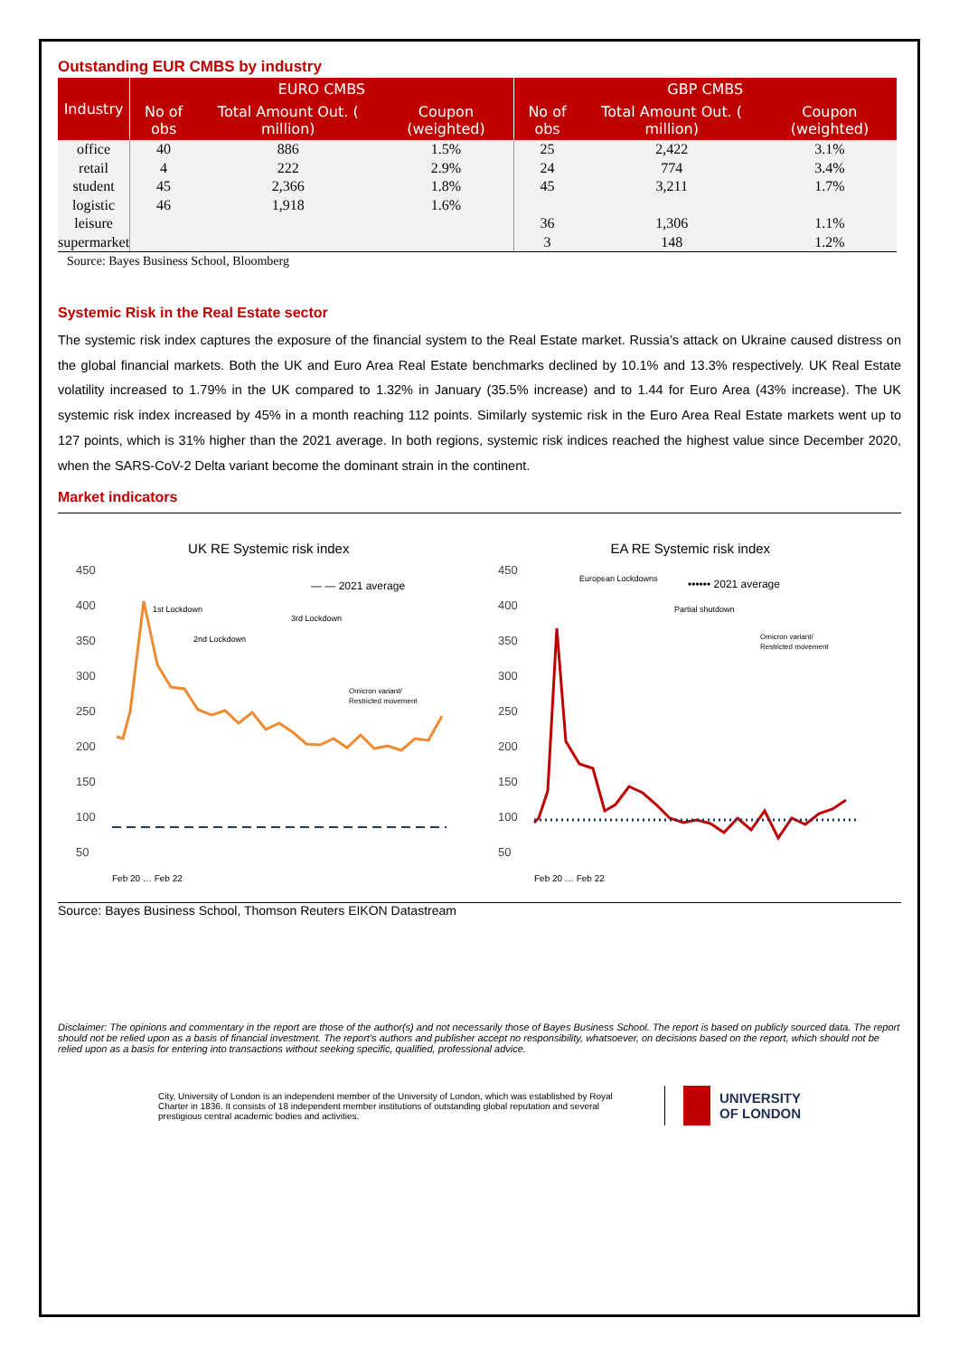Outstanding EUR CMBS by industry
| Industry | EURO CMBS | | | GBP CMBS | | |
| --- | --- | --- | --- | --- | --- | --- |
| | No of obs | Total Amount Out. ( million) | Coupon (weighted) | No of obs | Total Amount Out. ( million) | Coupon (weighted) |
| office | 40 | 886 | 1.5% | 25 | 2,422 | 3.1% |
| retail | 4 | 222 | 2.9% | 24 | 774 | 3.4% |
| student | 45 | 2,366 | 1.8% | 45 | 3,211 | 1.7% |
| logistic | 46 | 1,918 | 1.6% | | | |
| leisure | | | | 36 | 1,306 | 1.1% |
| supermarket | | | | 3 | 148 | 1.2% |
Source: Bayes Business School, Bloomberg
Systemic Risk in the Real Estate sector
The systemic risk index captures the exposure of the financial system to the Real Estate market. Russia’s attack on Ukraine caused distress on the global financial markets. Both the UK and Euro Area Real Estate benchmarks declined by 10.1% and 13.3% respectively. UK Real Estate volatility increased to 1.79% in the UK compared to 1.32% in January (35.5% increase) and to 1.44 for Euro Area (43% increase). The UK systemic risk index increased by 45% in a month reaching 112 points. Similarly systemic risk in the Euro Area Real Estate markets went up to 127 points, which is 31% higher than the 2021 average. In both regions, systemic risk indices reached the highest value since December 2020, when the SARS-CoV-2 Delta variant become the dominant strain in the continent.
Market indicators
UK RE Systemic risk index
450
400
350
300
250
200
150
100
50
— — 2021 average
1st Lockdown
2nd Lockdown
3rd Lockdown
Omicron variant/
Restricted movement
Feb 20 … Feb 22
EA RE Systemic risk index
450
400
350
300
250
200
150
100
50
•••••• 2021 average
European Lockdowns
Partial shutdown
Omicron variant/
Restricted movement
Feb 20 … Feb 22
Source: Bayes Business School, Thomson Reuters EIKON Datastream
Disclaimer: The opinions and commentary in the report are those of the author(s) and not necessarily those of Bayes Business School. The report is based on publicly sourced data. The report should not be relied upon as a basis of financial investment. The report’s authors and publisher accept no responsibility, whatsoever, on decisions based on the report, which should not be relied upon as a basis for entering into transactions without seeking specific, qualified, professional advice.
City, University of London is an independent member of the University of London, which was established by Royal Charter in 1836. It consists of 18 independent member institutions of outstanding global reputation and several prestigious central academic bodies and activities.
UNIVERSITY
OF LONDON